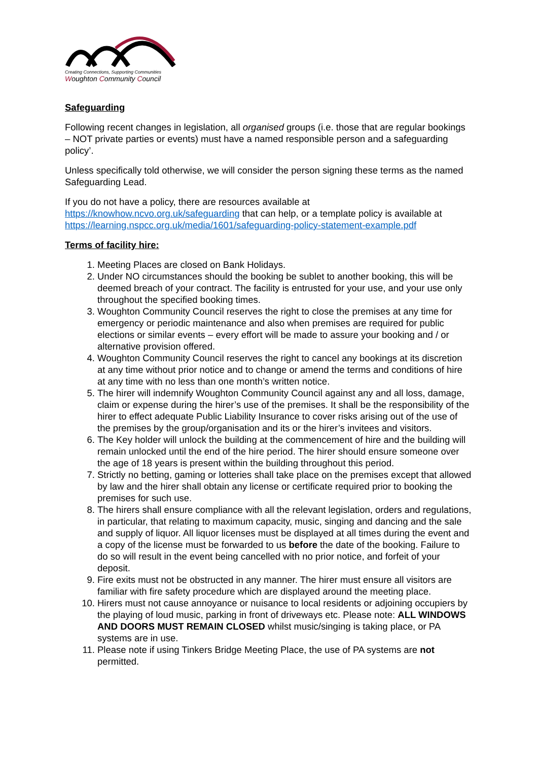Creating Connections, Supporting Communities
Woughton Community Council
Safeguarding
Following recent changes in legislation, all organised groups (i.e. those that are regular bookings – NOT private parties or events) must have a named responsible person and a safeguarding policy’.
Unless specifically told otherwise, we will consider the person signing these terms as the named Safeguarding Lead.
If you do not have a policy, there are resources available at https://knowhow.ncvo.org.uk/safeguarding that can help, or a template policy is available at https://learning.nspcc.org.uk/media/1601/safeguarding-policy-statement-example.pdf
Terms of facility hire:
1. Meeting Places are closed on Bank Holidays.
2. Under NO circumstances should the booking be sublet to another booking, this will be deemed breach of your contract. The facility is entrusted for your use, and your use only throughout the specified booking times.
3. Woughton Community Council reserves the right to close the premises at any time for emergency or periodic maintenance and also when premises are required for public elections or similar events – every effort will be made to assure your booking and / or alternative provision offered.
4. Woughton Community Council reserves the right to cancel any bookings at its discretion at any time without prior notice and to change or amend the terms and conditions of hire at any time with no less than one month’s written notice.
5. The hirer will indemnify Woughton Community Council against any and all loss, damage, claim or expense during the hirer’s use of the premises. It shall be the responsibility of the hirer to effect adequate Public Liability Insurance to cover risks arising out of the use of the premises by the group/organisation and its or the hirer’s invitees and visitors.
6. The Key holder will unlock the building at the commencement of hire and the building will remain unlocked until the end of the hire period. The hirer should ensure someone over the age of 18 years is present within the building throughout this period.
7. Strictly no betting, gaming or lotteries shall take place on the premises except that allowed by law and the hirer shall obtain any license or certificate required prior to booking the premises for such use.
8. The hirers shall ensure compliance with all the relevant legislation, orders and regulations, in particular, that relating to maximum capacity, music, singing and dancing and the sale and supply of liquor. All liquor licenses must be displayed at all times during the event and a copy of the license must be forwarded to us before the date of the booking. Failure to do so will result in the event being cancelled with no prior notice, and forfeit of your deposit.
9. Fire exits must not be obstructed in any manner. The hirer must ensure all visitors are familiar with fire safety procedure which are displayed around the meeting place.
10. Hirers must not cause annoyance or nuisance to local residents or adjoining occupiers by the playing of loud music, parking in front of driveways etc. Please note: ALL WINDOWS AND DOORS MUST REMAIN CLOSED whilst music/singing is taking place, or PA systems are in use.
11. Please note if using Tinkers Bridge Meeting Place, the use of PA systems are not permitted.